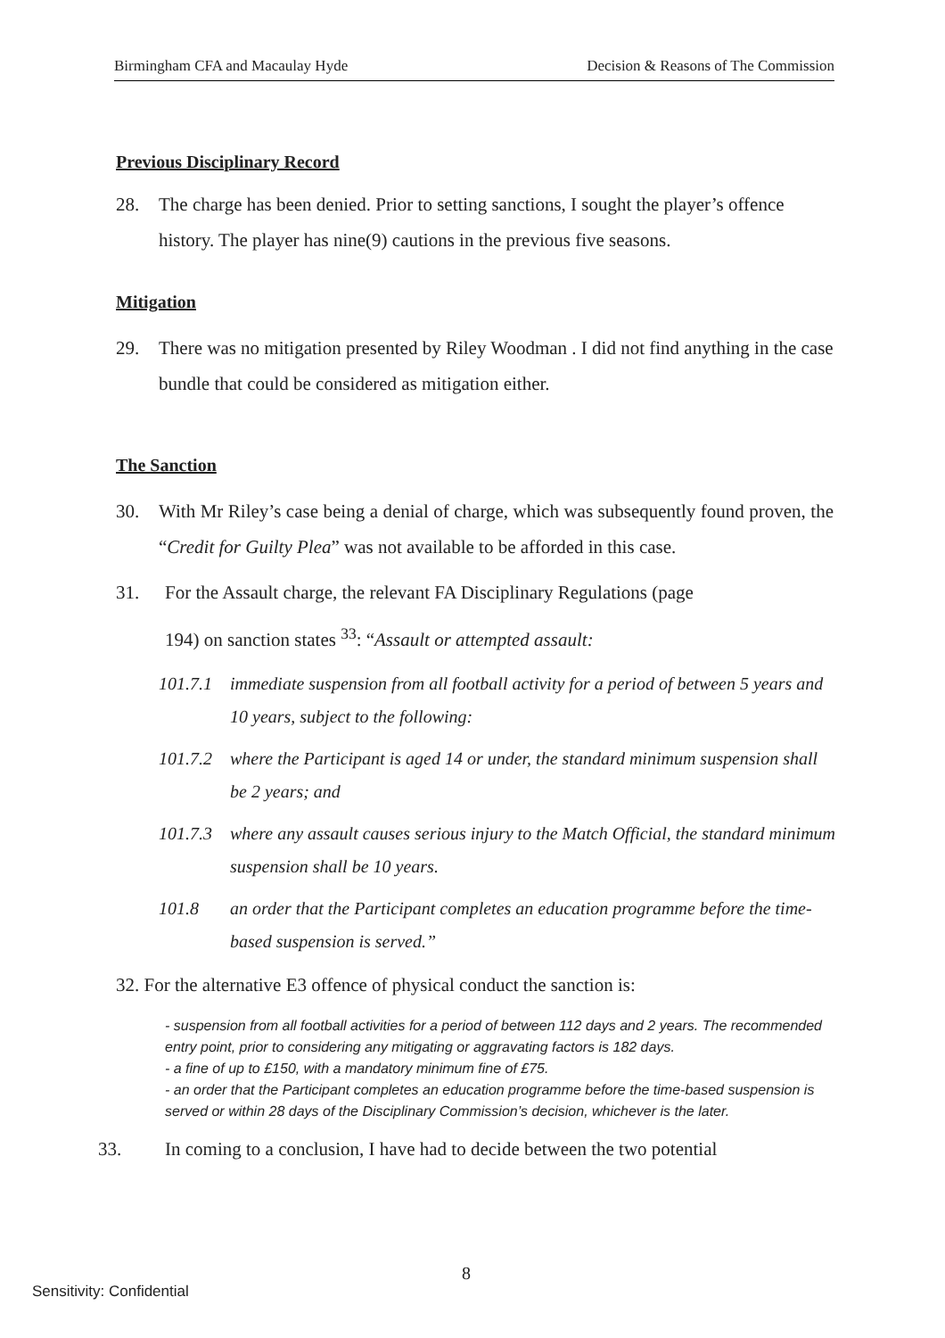Birmingham CFA and Macaulay Hyde Decision & Reasons of The Commission
Previous Disciplinary Record
28. The charge has been denied. Prior to setting sanctions, I sought the player’s offence history. The player has nine(9) cautions in the previous five seasons.
Mitigation
29. There was no mitigation presented by Riley Woodman . I did not find anything in the case bundle that could be considered as mitigation either.
The Sanction
30. With Mr Riley’s case being a denial of charge, which was subsequently found proven, the “Credit for Guilty Plea” was not available to be afforded in this case.
31. For the Assault charge, the relevant FA Disciplinary Regulations (page 194) on sanction states <sup>33</sup>: “Assault or attempted assault:
101.7.1 immediate suspension from all football activity for a period of between 5 years and 10 years, subject to the following:
101.7.2 where the Participant is aged 14 or under, the standard minimum suspension shall be 2 years; and
101.7.3 where any assault causes serious injury to the Match Official, the standard minimum suspension shall be 10 years.
101.8 an order that the Participant completes an education programme before the time-based suspension is served.”
32. For the alternative E3 offence of physical conduct the sanction is:
- suspension from all football activities for a period of between 112 days and 2 years. The recommended entry point, prior to considering any mitigating or aggravating factors is 182 days.
- a fine of up to £150, with a mandatory minimum fine of £75.
- an order that the Participant completes an education programme before the time-based suspension is served or within 28 days of the Disciplinary Commission’s decision, whichever is the later.
33. In coming to a conclusion, I have had to decide between the two potential
8
Sensitivity: Confidential